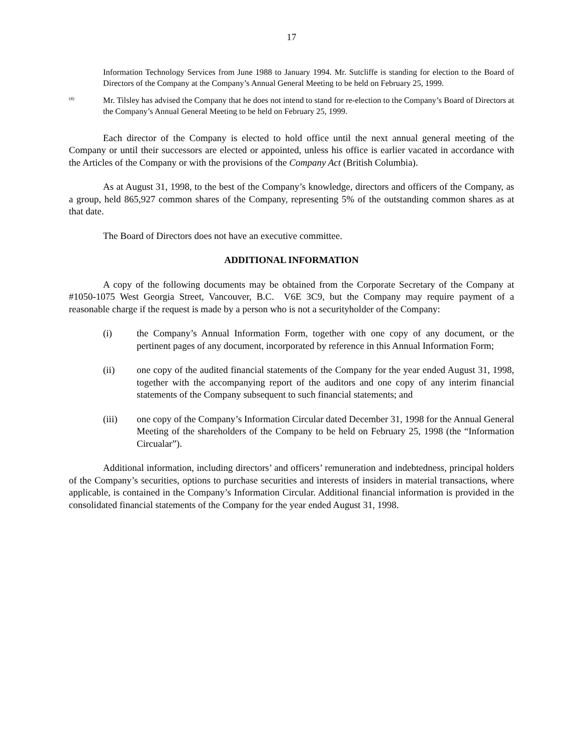17
Information Technology Services from June 1988 to January 1994. Mr. Sutcliffe is standing for election to the Board of Directors of the Company at the Company’s Annual General Meeting to be held on February 25, 1999.
<sup>(4)</sup>
Mr. Tilsley has advised the Company that he does not intend to stand for re-election to the Company’s Board of Directors at the Company’s Annual General Meeting to be held on February 25, 1999.
Each director of the Company is elected to hold office until the next annual general meeting of the Company or until their successors are elected or appointed, unless his office is earlier vacated in accordance with the Articles of the Company or with the provisions of the Company Act (British Columbia).
As at August 31, 1998, to the best of the Company’s knowledge, directors and officers of the Company, as a group, held 865,927 common shares of the Company, representing 5% of the outstanding common shares as at that date.
The Board of Directors does not have an executive committee.
ADDITIONAL INFORMATION
A copy of the following documents may be obtained from the Corporate Secretary of the Company at #1050-1075 West Georgia Street, Vancouver, B.C. V6E 3C9, but the Company may require payment of a reasonable charge if the request is made by a person who is not a securityholder of the Company:
(i) the Company’s Annual Information Form, together with one copy of any document, or the pertinent pages of any document, incorporated by reference in this Annual Information Form;
(ii) one copy of the audited financial statements of the Company for the year ended August 31, 1998, together with the accompanying report of the auditors and one copy of any interim financial statements of the Company subsequent to such financial statements; and
(iii) one copy of the Company’s Information Circular dated December 31, 1998 for the Annual General Meeting of the shareholders of the Company to be held on February 25, 1998 (the “Information Circualar”).
Additional information, including directors’ and officers’ remuneration and indebtedness, principal holders of the Company’s securities, options to purchase securities and interests of insiders in material transactions, where applicable, is contained in the Company’s Information Circular. Additional financial information is provided in the consolidated financial statements of the Company for the year ended August 31, 1998.